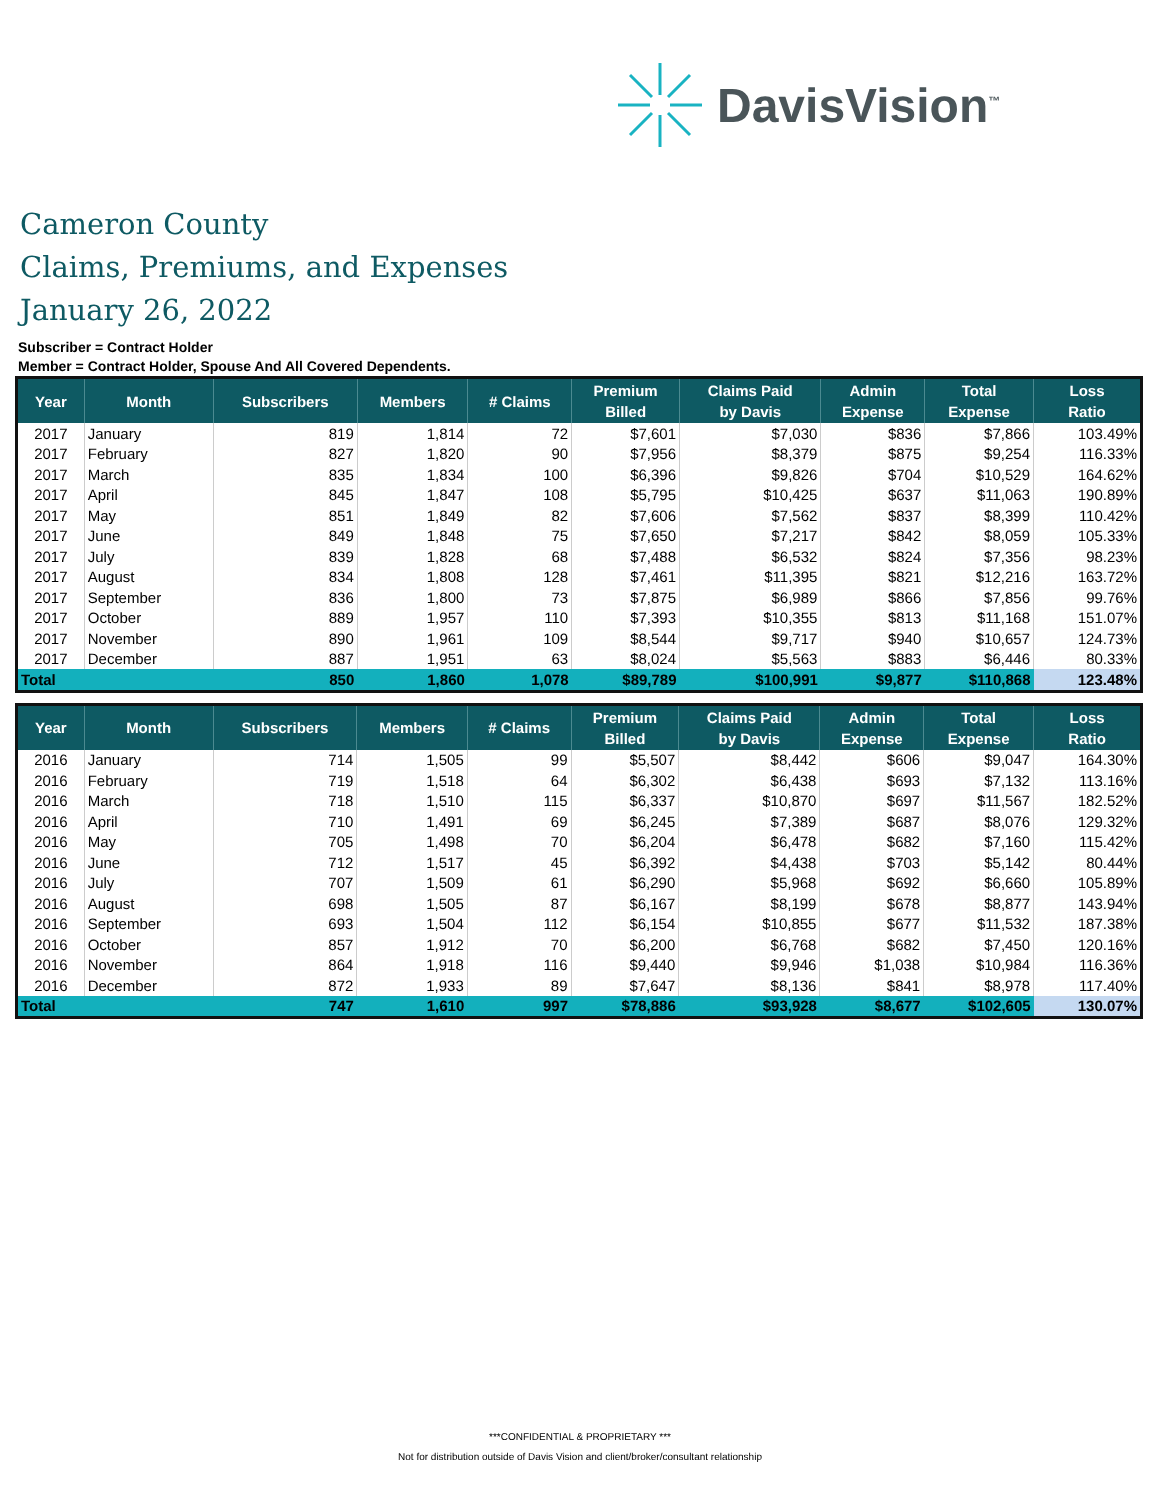DavisVision<sup>™</sup>
Cameron County
Claims, Premiums, and Expenses
January 26, 2022
Subscriber = Contract Holder
Member = Contract Holder, Spouse And All Covered Dependents.
| Year | Month | Subscribers | Members | # Claims | Premium Billed | Claims Paid by Davis | Admin Expense | Total Expense | Loss Ratio |
| --- | --- | --- | --- | --- | --- | --- | --- | --- | --- |
| 2017 | January | 819 | 1,814 | 72 | $7,601 | $7,030 | $836 | $7,866 | 103.49% |
| 2017 | February | 827 | 1,820 | 90 | $7,956 | $8,379 | $875 | $9,254 | 116.33% |
| 2017 | March | 835 | 1,834 | 100 | $6,396 | $9,826 | $704 | $10,529 | 164.62% |
| 2017 | April | 845 | 1,847 | 108 | $5,795 | $10,425 | $637 | $11,063 | 190.89% |
| 2017 | May | 851 | 1,849 | 82 | $7,606 | $7,562 | $837 | $8,399 | 110.42% |
| 2017 | June | 849 | 1,848 | 75 | $7,650 | $7,217 | $842 | $8,059 | 105.33% |
| 2017 | July | 839 | 1,828 | 68 | $7,488 | $6,532 | $824 | $7,356 | 98.23% |
| 2017 | August | 834 | 1,808 | 128 | $7,461 | $11,395 | $821 | $12,216 | 163.72% |
| 2017 | September | 836 | 1,800 | 73 | $7,875 | $6,989 | $866 | $7,856 | 99.76% |
| 2017 | October | 889 | 1,957 | 110 | $7,393 | $10,355 | $813 | $11,168 | 151.07% |
| 2017 | November | 890 | 1,961 | 109 | $8,544 | $9,717 | $940 | $10,657 | 124.73% |
| 2017 | December | 887 | 1,951 | 63 | $8,024 | $5,563 | $883 | $6,446 | 80.33% |
| Total | | 850 | 1,860 | 1,078 | $89,789 | $100,991 | $9,877 | $110,868 | 123.48% |
| Year | Month | Subscribers | Members | # Claims | Premium Billed | Claims Paid by Davis | Admin Expense | Total Expense | Loss Ratio |
| --- | --- | --- | --- | --- | --- | --- | --- | --- | --- |
| 2016 | January | 714 | 1,505 | 99 | $5,507 | $8,442 | $606 | $9,047 | 164.30% |
| 2016 | February | 719 | 1,518 | 64 | $6,302 | $6,438 | $693 | $7,132 | 113.16% |
| 2016 | March | 718 | 1,510 | 115 | $6,337 | $10,870 | $697 | $11,567 | 182.52% |
| 2016 | April | 710 | 1,491 | 69 | $6,245 | $7,389 | $687 | $8,076 | 129.32% |
| 2016 | May | 705 | 1,498 | 70 | $6,204 | $6,478 | $682 | $7,160 | 115.42% |
| 2016 | June | 712 | 1,517 | 45 | $6,392 | $4,438 | $703 | $5,142 | 80.44% |
| 2016 | July | 707 | 1,509 | 61 | $6,290 | $5,968 | $692 | $6,660 | 105.89% |
| 2016 | August | 698 | 1,505 | 87 | $6,167 | $8,199 | $678 | $8,877 | 143.94% |
| 2016 | September | 693 | 1,504 | 112 | $6,154 | $10,855 | $677 | $11,532 | 187.38% |
| 2016 | October | 857 | 1,912 | 70 | $6,200 | $6,768 | $682 | $7,450 | 120.16% |
| 2016 | November | 864 | 1,918 | 116 | $9,440 | $9,946 | $1,038 | $10,984 | 116.36% |
| 2016 | December | 872 | 1,933 | 89 | $7,647 | $8,136 | $841 | $8,978 | 117.40% |
| Total | | 747 | 1,610 | 997 | $78,886 | $93,928 | $8,677 | $102,605 | 130.07% |
***CONFIDENTIAL & PROPRIETARY ***
Not for distribution outside of Davis Vision and client/broker/consultant relationship